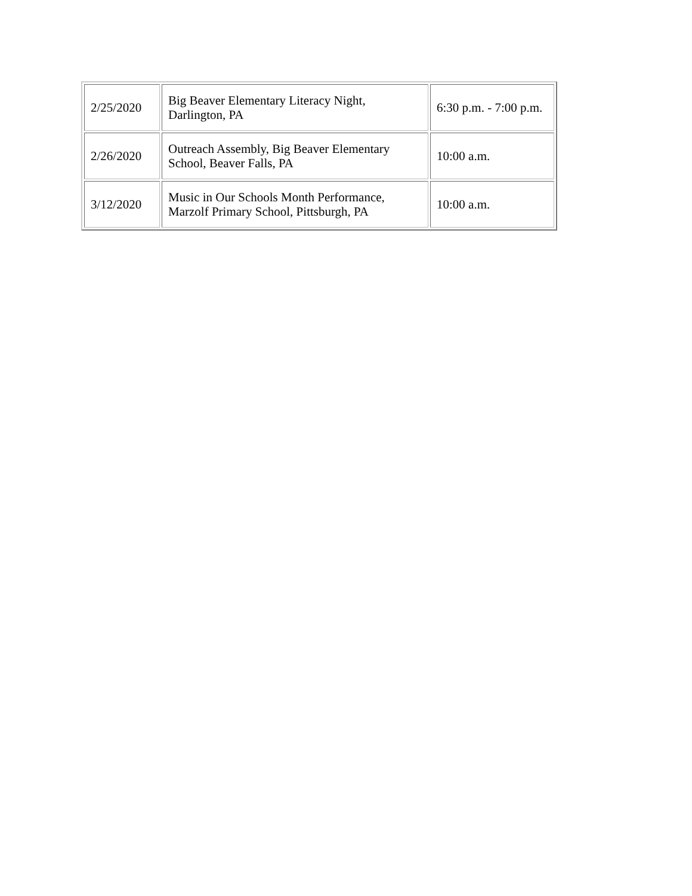| 2/25/2020 | Big Beaver Elementary Literacy Night, Darlington, PA | 6:30 p.m. - 7:00 p.m. |
| 2/26/2020 | Outreach Assembly, Big Beaver Elementary School, Beaver Falls, PA | 10:00 a.m. |
| 3/12/2020 | Music in Our Schools Month Performance, Marzolf Primary School, Pittsburgh, PA | 10:00 a.m. |